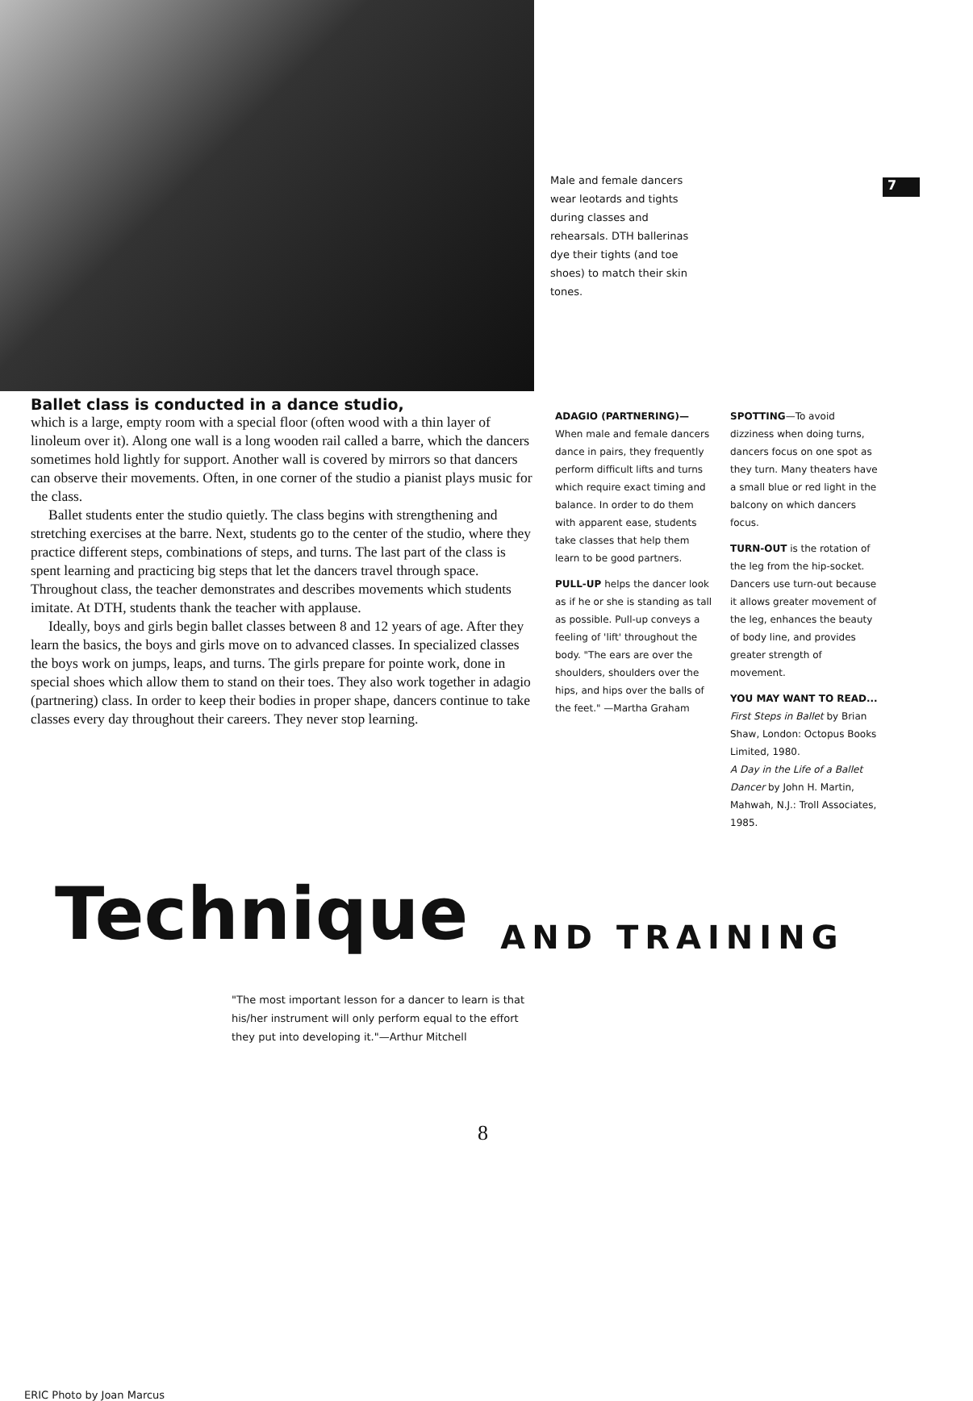Male and female dancers wear leotards and tights during classes and rehearsals. DTH ballerinas dye their tights (and toe shoes) to match their skin tones.
7
Ballet class is conducted in a dance studio,
which is a large, empty room with a special floor (often wood with a thin layer of linoleum over it). Along one wall is a long wooden rail called a barre, which the dancers sometimes hold lightly for support. Another wall is covered by mirrors so that dancers can observe their movements. Often, in one corner of the studio a pianist plays music for the class.
Ballet students enter the studio quietly. The class begins with strengthening and stretching exercises at the barre. Next, students go to the center of the studio, where they practice different steps, combinations of steps, and turns. The last part of the class is spent learning and practicing big steps that let the dancers travel through space. Throughout class, the teacher demonstrates and describes movements which students imitate. At DTH, students thank the teacher with applause.
Ideally, boys and girls begin ballet classes between 8 and 12 years of age. After they learn the basics, the boys and girls move on to advanced classes. In specialized classes the boys work on jumps, leaps, and turns. The girls prepare for pointe work, done in special shoes which allow them to stand on their toes. They also work together in adagio (partnering) class. In order to keep their bodies in proper shape, dancers continue to take classes every day throughout their careers. They never stop learning.
ADAGIO (PARTNERING)— When male and female dancers dance in pairs, they frequently perform difficult lifts and turns which require exact timing and balance. In order to do them with apparent ease, students take classes that help them learn to be good partners.
PULL-UP helps the dancer look as if he or she is standing as tall as possible. Pull-up conveys a feeling of 'lift' throughout the body. "The ears are over the shoulders, shoulders over the hips, and hips over the balls of the feet." —Martha Graham
SPOTTING—To avoid dizziness when doing turns, dancers focus on one spot as they turn. Many theaters have a small blue or red light in the balcony on which dancers focus.
TURN-OUT is the rotation of the leg from the hip-socket. Dancers use turn-out because it allows greater movement of the leg, enhances the beauty of body line, and provides greater strength of movement.
YOU MAY WANT TO READ...
First Steps in Ballet by Brian Shaw, London: Octopus Books Limited, 1980.
A Day in the Life of a Ballet Dancer by John H. Martin, Mahwah, N.J.: Troll Associates, 1985.
Technique AND TRAINING
"The most important lesson for a dancer to learn is that his/her instrument will only perform equal to the effort they put into developing it."—Arthur Mitchell
8
ERIC Photo by Joan Marcus